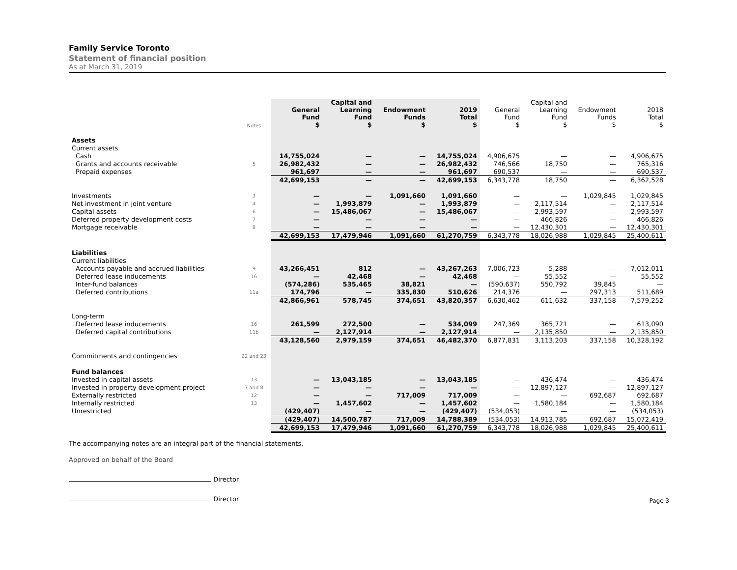Family Service Toronto
Statement of financial position
As at March 31, 2019
| | Notes | General Fund $ | Capital and Learning Fund $ | Endowment Funds $ | 2019 Total $ | General Fund $ | Capital and Learning Fund $ | Endowment Funds $ | 2018 Total $ |
| --- | --- | --- | --- | --- | --- | --- | --- | --- | --- |
| Assets | | | | | | | | | |
| Current assets | | | | | | | | | |
| Cash | | 14,755,024 | — | — | 14,755,024 | 4,906,675 | — | — | 4,906,675 |
| Grants and accounts receivable | 5 | 26,982,432 | — | — | 26,982,432 | 746,566 | 18,750 | — | 765,316 |
| Prepaid expenses | | 961,697 | — | — | 961,697 | 690,537 | — | — | 690,537 |
| | | 42,699,153 | — | — | 42,699,153 | 6,343,778 | 18,750 | — | 6,362,528 |
| Investments | 3 | — | — | 1,091,660 | 1,091,660 | — | — | 1,029,845 | 1,029,845 |
| Net investment in joint venture | 4 | — | 1,993,879 | — | 1,993,879 | — | 2,117,514 | — | 2,117,514 |
| Capital assets | 6 | — | 15,486,067 | — | 15,486,067 | — | 2,993,597 | — | 2,993,597 |
| Deferred property development costs | 7 | — | — | — | — | — | 466,826 | — | 466,826 |
| Mortgage receivable | 8 | — | — | — | — | — | 12,430,301 | — | 12,430,301 |
| | | 42,699,153 | 17,479,946 | 1,091,660 | 61,270,759 | 6,343,778 | 18,026,988 | 1,029,845 | 25,400,611 |
| Liabilities | | | | | | | | | |
| Current liabilities | | | | | | | | | |
| Accounts payable and accrued liabilities | 9 | 43,266,451 | 812 | — | 43,267,263 | 7,006,723 | 5,288 | — | 7,012,011 |
| Deferred lease inducements | 16 | — | 42,468 | — | 42,468 | — | 55,552 | — | 55,552 |
| Inter-fund balances | | (574,286) | 535,465 | 38,821 | — | (590,637) | 550,792 | 39,845 | — |
| Deferred contributions | 11a | 174,796 | — | 335,830 | 510,626 | 214,376 | — | 297,313 | 511,689 |
| | | 42,866,961 | 578,745 | 374,651 | 43,820,357 | 6,630,462 | 611,632 | 337,158 | 7,579,252 |
| Long-term | | | | | | | | | |
| Deferred lease inducements | 16 | 261,599 | 272,500 | — | 534,099 | 247,369 | 365,721 | — | 613,090 |
| Deferred capital contributions | 11b | — | 2,127,914 | — | 2,127,914 | — | 2,135,850 | — | 2,135,850 |
| | | 43,128,560 | 2,979,159 | 374,651 | 46,482,370 | 6,877,831 | 3,113,203 | 337,158 | 10,328,192 |
| Commitments and contingencies | 22 and 23 | | | | | | | | |
| Fund balances | | | | | | | | | |
| Invested in capital assets | 13 | — | 13,043,185 | — | 13,043,185 | — | 436,474 | — | 436,474 |
| Invested in property development project | 7 and 8 | — | — | — | — | — | 12,897,127 | — | 12,897,127 |
| Externally restricted | 12 | — | — | 717,009 | 717,009 | — | — | 692,687 | 692,687 |
| Internally restricted | 13 | — | 1,457,602 | — | 1,457,602 | — | 1,580,184 | — | 1,580,184 |
| Unrestricted | | (429,407) | — | — | (429,407) | (534,053) | — | — | (534,053) |
| | | (429,407) | 14,500,787 | 717,009 | 14,788,389 | (534,053) | 14,913,785 | 692,687 | 15,072,419 |
| | | 42,699,153 | 17,479,946 | 1,091,660 | 61,270,759 | 6,343,778 | 18,026,988 | 1,029,845 | 25,400,611 |
The accompanying notes are an integral part of the financial statements.
Approved on behalf of the Board
Director
Director
Page 3